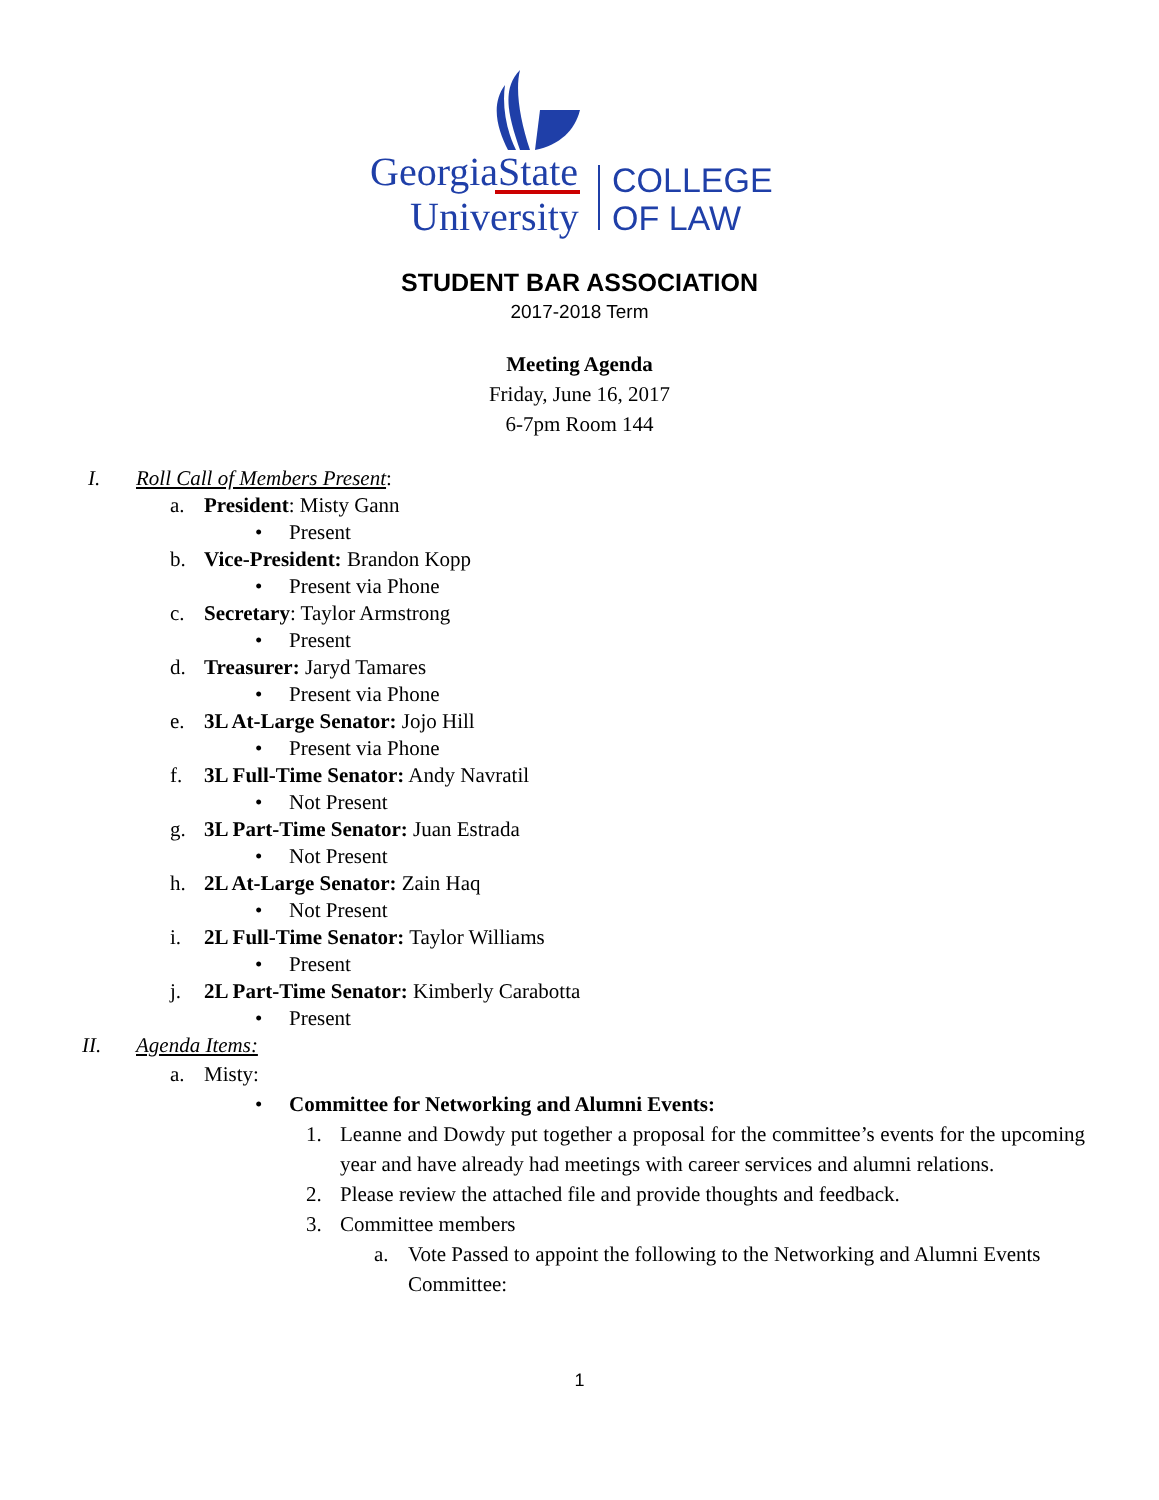GeorgiaState
University
COLLEGE
OF LAW
STUDENT BAR ASSOCIATION
2017-2018 Term
Meeting Agenda
Friday, June 16, 2017
6-7pm Room 144
I.
Roll Call of Members Present:
a.
President: Misty Gann
•
Present
b.
Vice-President: Brandon Kopp
•
Present via Phone
c.
Secretary: Taylor Armstrong
•
Present
d.
Treasurer: Jaryd Tamares
•
Present via Phone
e.
3L At-Large Senator: Jojo Hill
•
Present via Phone
f.
3L Full-Time Senator: Andy Navratil
•
Not Present
g.
3L Part-Time Senator: Juan Estrada
•
Not Present
h.
2L At-Large Senator: Zain Haq
•
Not Present
i.
2L Full-Time Senator: Taylor Williams
•
Present
j.
2L Part-Time Senator: Kimberly Carabotta
•
Present
II.
Agenda Items:
a.
Misty:
•
Committee for Networking and Alumni Events:
1.
Leanne and Dowdy put together a proposal for the committee’s events for the upcoming year and have already had meetings with career services and alumni relations.
2.
Please review the attached file and provide thoughts and feedback.
3.
Committee members
a.
Vote Passed to appoint the following to the Networking and Alumni Events Committee:
1